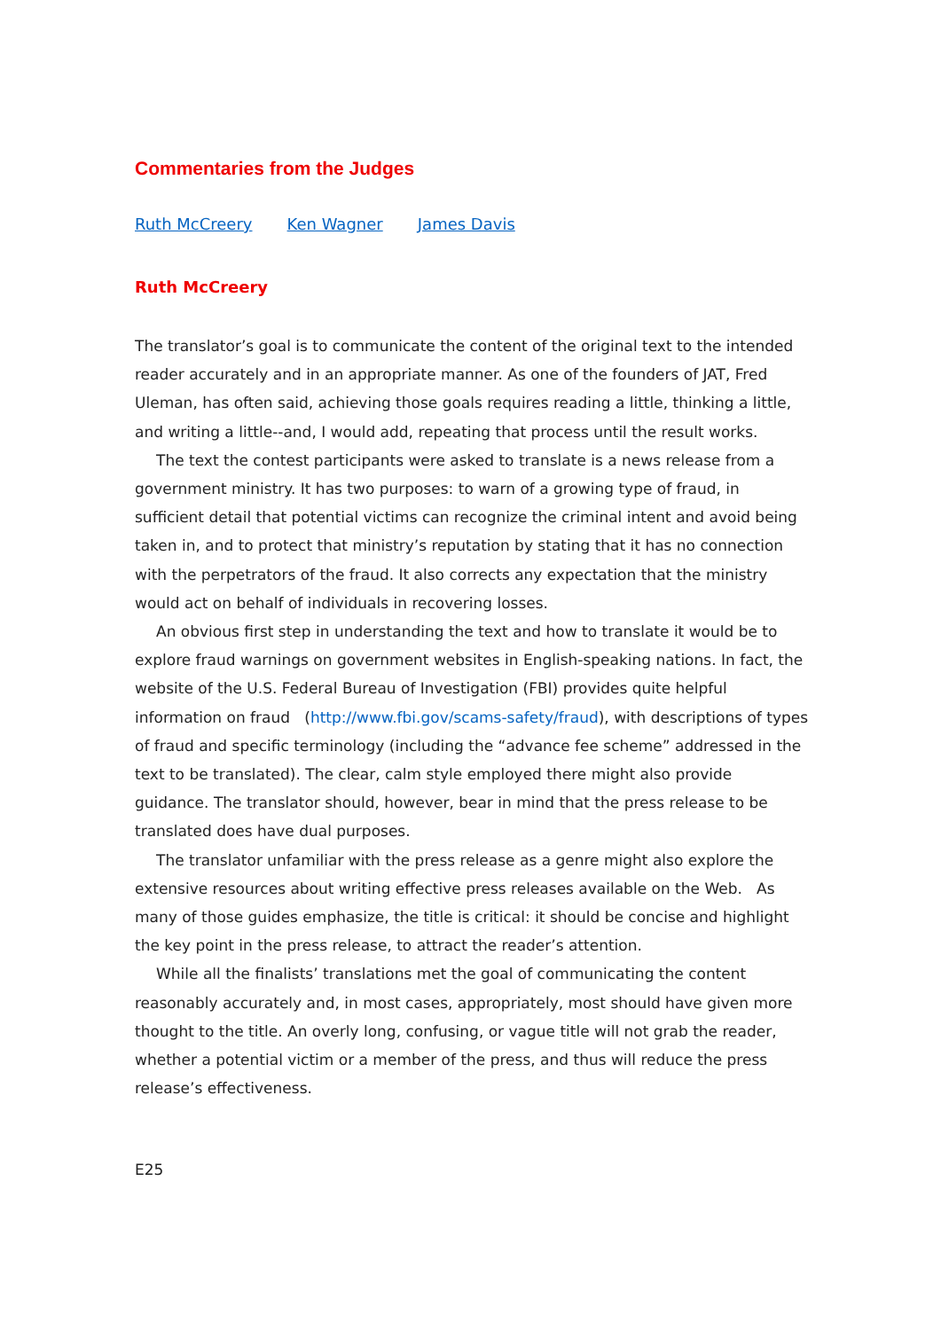Commentaries from the Judges
Ruth McCreery Ken Wagner James Davis
Ruth McCreery
The translator’s goal is to communicate the content of the original text to the intended reader accurately and in an appropriate manner. As one of the founders of JAT, Fred Uleman, has often said, achieving those goals requires reading a little, thinking a little, and writing a little--and, I would add, repeating that process until the result works.
The text the contest participants were asked to translate is a news release from a government ministry. It has two purposes: to warn of a growing type of fraud, in sufficient detail that potential victims can recognize the criminal intent and avoid being taken in, and to protect that ministry’s reputation by stating that it has no connection with the perpetrators of the fraud. It also corrects any expectation that the ministry would act on behalf of individuals in recovering losses.
An obvious first step in understanding the text and how to translate it would be to explore fraud warnings on government websites in English-speaking nations. In fact, the website of the U.S. Federal Bureau of Investigation (FBI) provides quite helpful information on fraud (http://www.fbi.gov/scams-safety/fraud), with descriptions of types of fraud and specific terminology (including the “advance fee scheme” addressed in the text to be translated). The clear, calm style employed there might also provide guidance. The translator should, however, bear in mind that the press release to be translated does have dual purposes.
The translator unfamiliar with the press release as a genre might also explore the extensive resources about writing effective press releases available on the Web. As many of those guides emphasize, the title is critical: it should be concise and highlight the key point in the press release, to attract the reader’s attention.
While all the finalists’ translations met the goal of communicating the content reasonably accurately and, in most cases, appropriately, most should have given more thought to the title. An overly long, confusing, or vague title will not grab the reader, whether a potential victim or a member of the press, and thus will reduce the press release’s effectiveness.
E25